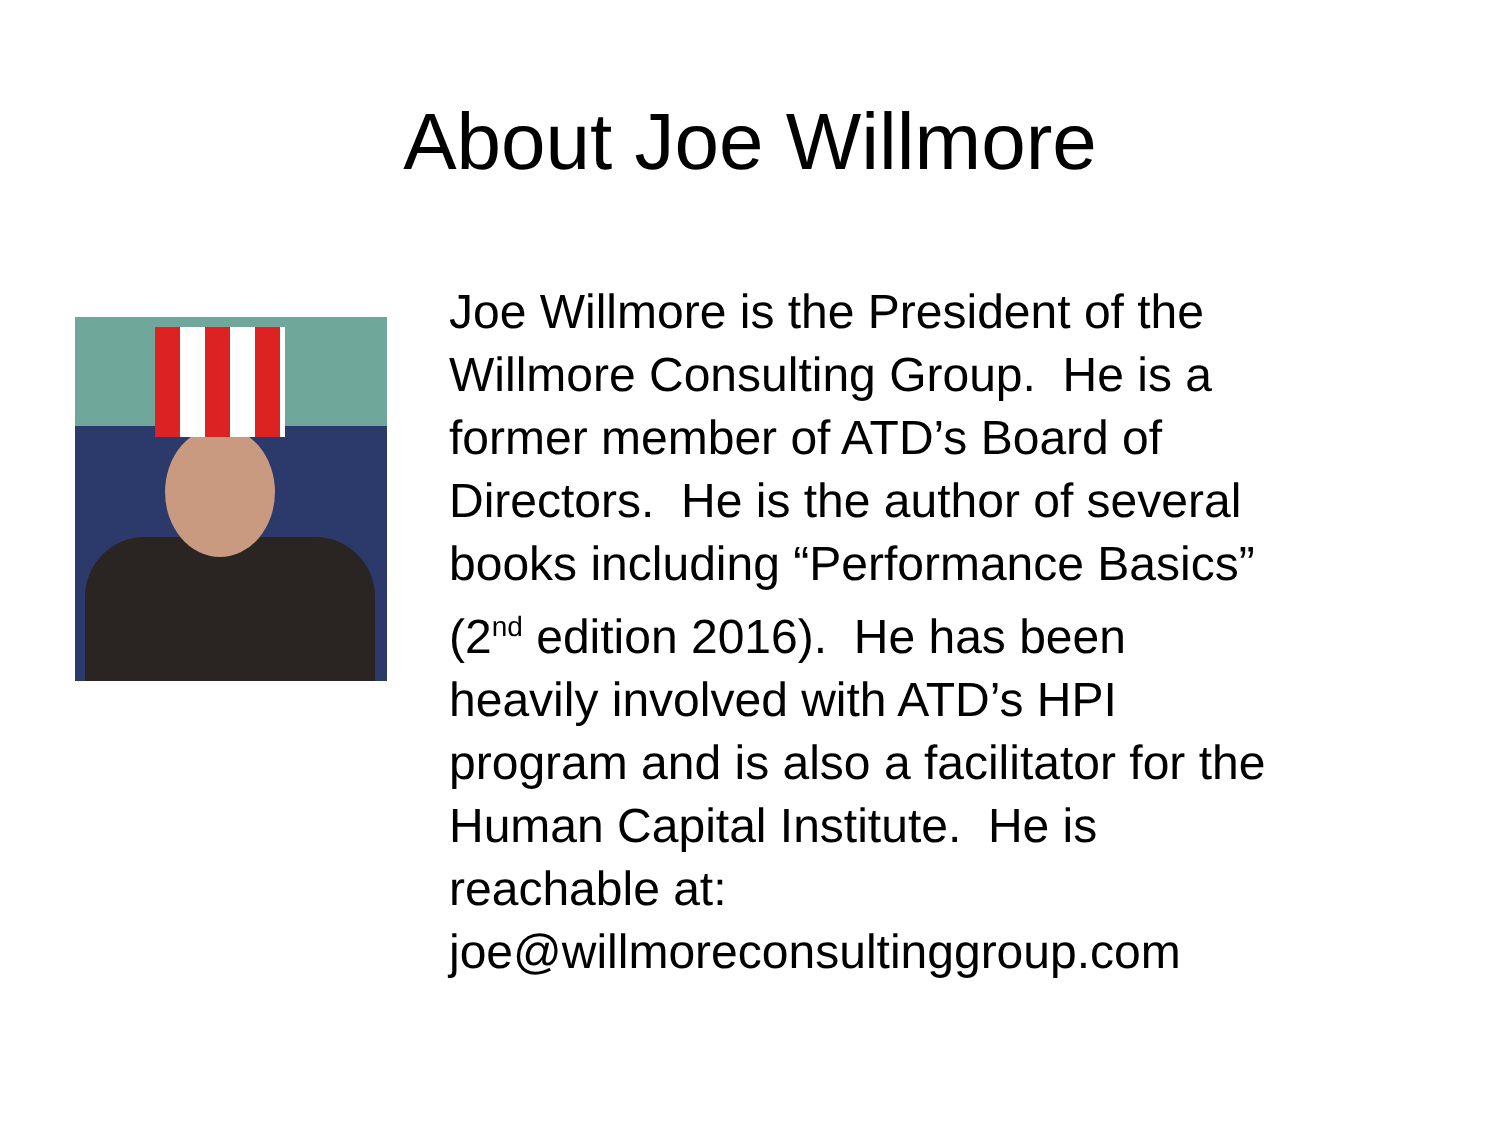About Joe Willmore
Joe Willmore is the President of the
Willmore Consulting Group. He is a
former member of ATD’s Board of
Directors. He is the author of several
books including “Performance Basics”
(2<sup>nd</sup> edition 2016). He has been
heavily involved with ATD’s HPI
program and is also a facilitator for the
Human Capital Institute. He is
reachable at:
joe@willmoreconsultinggroup.com